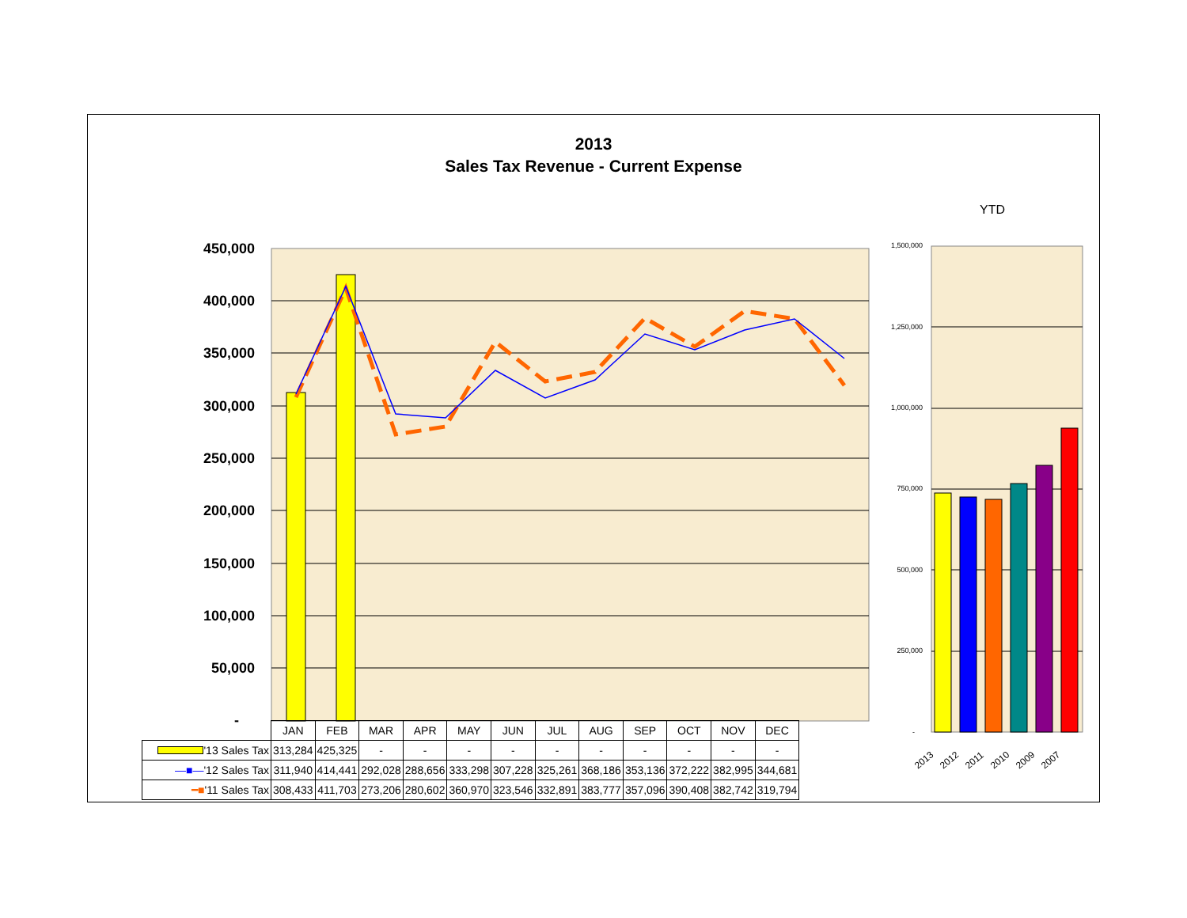2013
Sales Tax Revenue - Current Expense
YTD
450,000
400,000
350,000
300,000
250,000
200,000
150,000
100,000
50,000
-
1,500,000
1,250,000
1,000,000
750,000
500,000
250,000
-
2013
2012
2011
2010
2009
2007
| | JAN | FEB | MAR | APR | MAY | JUN | JUL | AUG | SEP | OCT | NOV | DEC |
| '13 Sales Tax | 313,284 | 425,325 | - | - | - | - | - | - | - | - | - | - |
| —■— '12 Sales Tax | 311,940 | 414,441 | 292,028 | 288,656 | 333,298 | 307,228 | 325,261 | 368,186 | 353,136 | 372,222 | 382,995 | 344,681 |
| ━■ '11 Sales Tax | 308,433 | 411,703 | 273,206 | 280,602 | 360,970 | 323,546 | 332,891 | 383,777 | 357,096 | 390,408 | 382,742 | 319,794 |